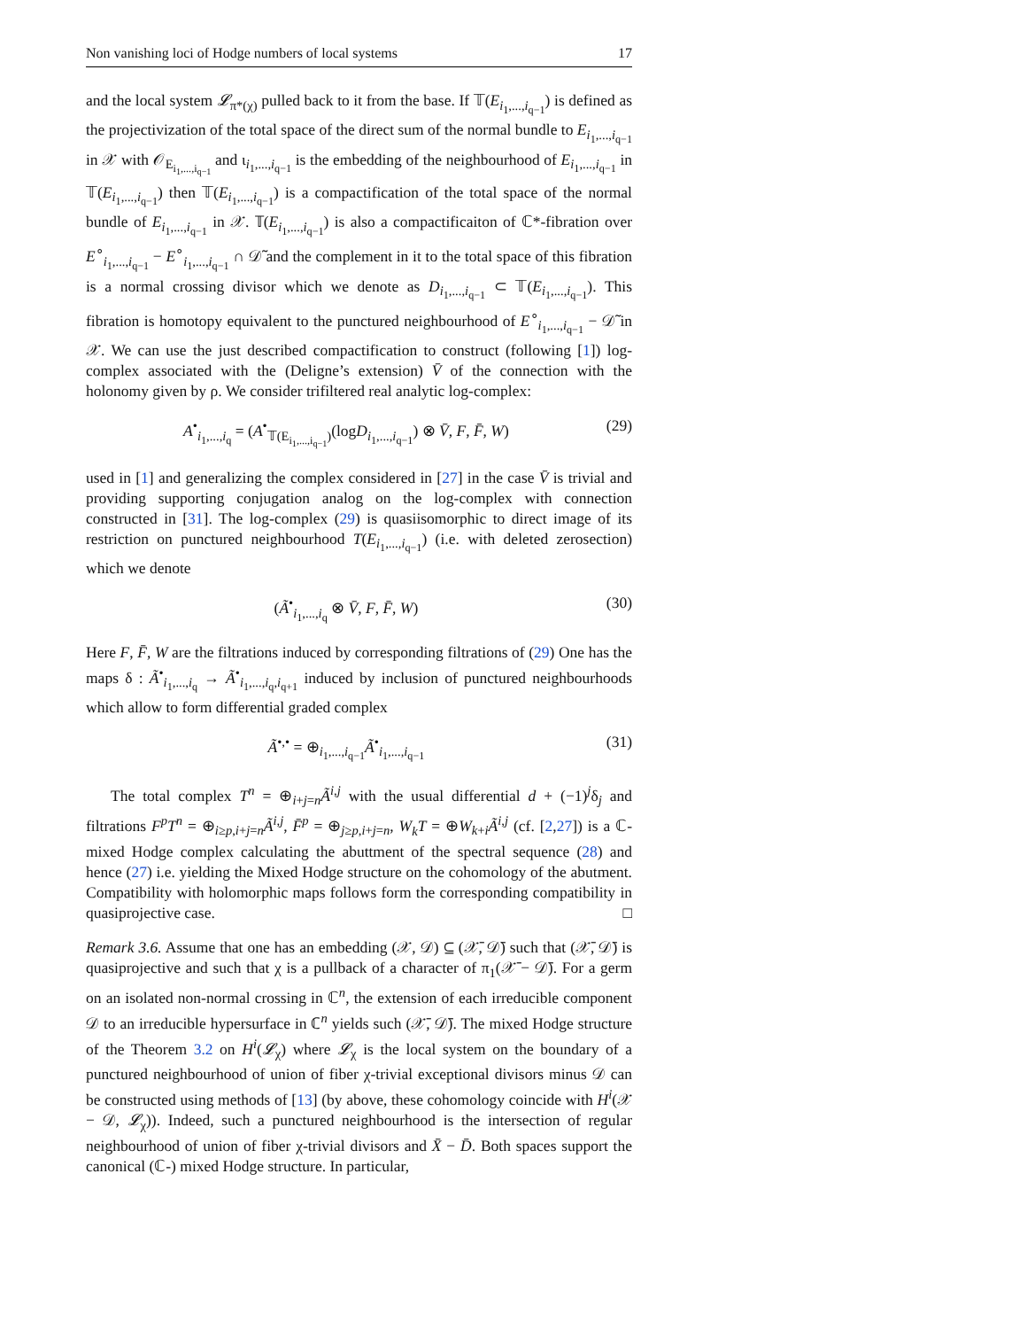Non vanishing loci of Hodge numbers of local systems 17
and the local system 𝓛<sub>π*(χ)</sub> pulled back to it from the base. If 𝕋(E<sub>i<sub>1</sub>,...,i<sub>q−1</sub></sub>) is defined as the projectivization of the total space of the direct sum of the normal bundle to E<sub>i<sub>1</sub>,...,i<sub>q−1</sub></sub> in 𝒳 with 𝒪<sub>E<sub>i<sub>1</sub>,...,i<sub>q−1</sub></sub></sub> and ι<sub>i<sub>1</sub>,...,i<sub>q−1</sub></sub> is the embedding of the neighbourhood of E<sub>i<sub>1</sub>,...,i<sub>q−1</sub></sub> in 𝕋(E<sub>i<sub>1</sub>,...,i<sub>q−1</sub></sub>) then 𝕋(E<sub>i<sub>1</sub>,...,i<sub>q−1</sub></sub>) is a compactification of the total space of the normal bundle of E<sub>i<sub>1</sub>,...,i<sub>q−1</sub></sub> in 𝒳. 𝕋(E<sub>i<sub>1</sub>,...,i<sub>q−1</sub></sub>) is also a compactificaiton of ℂ*-fibration over E<sup>∘</sup><sub>i<sub>1</sub>,...,i<sub>q−1</sub></sub> − E<sup>∘</sup><sub>i<sub>1</sub>,...,i<sub>q−1</sub></sub> ∩ 𝒟̃ and the complement in it to the total space of this fibration is a normal crossing divisor which we denote as D<sub>i<sub>1</sub>,...,i<sub>q−1</sub></sub> ⊂ 𝕋(E<sub>i<sub>1</sub>,...,i<sub>q−1</sub></sub>). This fibration is homotopy equivalent to the punctured neighbourhood of E<sup>∘</sup><sub>i<sub>1</sub>,...,i<sub>q−1</sub></sub> − 𝒟̃ in 𝒳. We can use the just described compactification to construct (following [1]) log-complex associated with the (Deligne’s extension) V̄ of the connection with the holonomy given by ρ. We consider trifiltered real analytic log-complex:
A<sup>•</sup><sub>i<sub>1</sub>,...,i<sub>q</sub></sub> = (A<sup>•</sup><sub>𝕋(E<sub>i<sub>1</sub>,...,i<sub>q−1</sub></sub>)</sub>(logD<sub>i<sub>1</sub>,...,i<sub>q−1</sub></sub>) ⊗ V̄, F, F̄, W) (29)
used in [1] and generalizing the complex considered in [27] in the case V̄ is trivial and providing supporting conjugation analog on the log-complex with connection constructed in [31]. The log-complex (29) is quasiisomorphic to direct image of its restriction on punctured neighbourhood T(E<sub>i<sub>1</sub>,...,i<sub>q−1</sub></sub>) (i.e. with deleted zerosection) which we denote
(Ã<sup>•</sup><sub>i<sub>1</sub>,...,i<sub>q</sub></sub> ⊗ V̄, F, F̄, W) (30)
Here F, F̄, W are the filtrations induced by corresponding filtrations of (29) One has the maps δ : Ã<sup>•</sup><sub>i<sub>1</sub>,...,i<sub>q</sub></sub> → Ã<sup>•</sup><sub>i<sub>1</sub>,...,i<sub>q</sub>,i<sub>q+1</sub></sub> induced by inclusion of punctured neighbourhoods which allow to form differential graded complex
Ã<sup>•,•</sup> = ⊕<sub>i<sub>1</sub>,...,i<sub>q−1</sub></sub>Ã<sup>•</sup><sub>i<sub>1</sub>,...,i<sub>q−1</sub></sub> (31)
The total complex T<sup>n</sup> = ⊕<sub>i+j=n</sub>Ã<sup>i,j</sup> with the usual differential d + (−1)<sup>j</sup>δ<sub>j</sub> and filtrations F<sup>p</sup>T<sup>n</sup> = ⊕<sub>i≥p,i+j=n</sub>Ã<sup>i,j</sup>, F̄<sup>p</sup> = ⊕<sub>j≥p,i+j=n</sub>, W<sub>k</sub>T = ⊕W<sub>k+i</sub>Ã<sup>i,j</sup> (cf. [2,27]) is a ℂ-mixed Hodge complex calculating the abuttment of the spectral sequence (28) and hence (27) i.e. yielding the Mixed Hodge structure on the cohomology of the abutment. Compatibility with holomorphic maps follows form the corresponding compatibility in quasiprojective case. □
Remark 3.6. Assume that one has an embedding (𝒳, 𝒟) ⊆ (𝒳̄, 𝒟̄) such that (𝒳̄, 𝒟̄) is quasiprojective and such that χ is a pullback of a character of π<sub>1</sub>(𝒳̄ − 𝒟̄). For a germ on an isolated non-normal crossing in ℂ<sup>n</sup>, the extension of each irreducible component 𝒟 to an irreducible hypersurface in ℂ<sup>n</sup> yields such (𝒳̄, 𝒟̄). The mixed Hodge structure of the Theorem 3.2 on H<sup>i</sup>(𝓛<sub>χ</sub>) where 𝓛<sub>χ</sub> is the local system on the boundary of a punctured neighbourhood of union of fiber χ-trivial exceptional divisors minus 𝒟 can be constructed using methods of [13] (by above, these cohomology coincide with H<sup>i</sup>(𝒳 − 𝒟, 𝓛<sub>χ</sub>)). Indeed, such a punctured neighbourhood is the intersection of regular neighbourhood of union of fiber χ-trivial divisors and X̄ − D̄. Both spaces support the canonical (ℂ-) mixed Hodge structure. In particular,